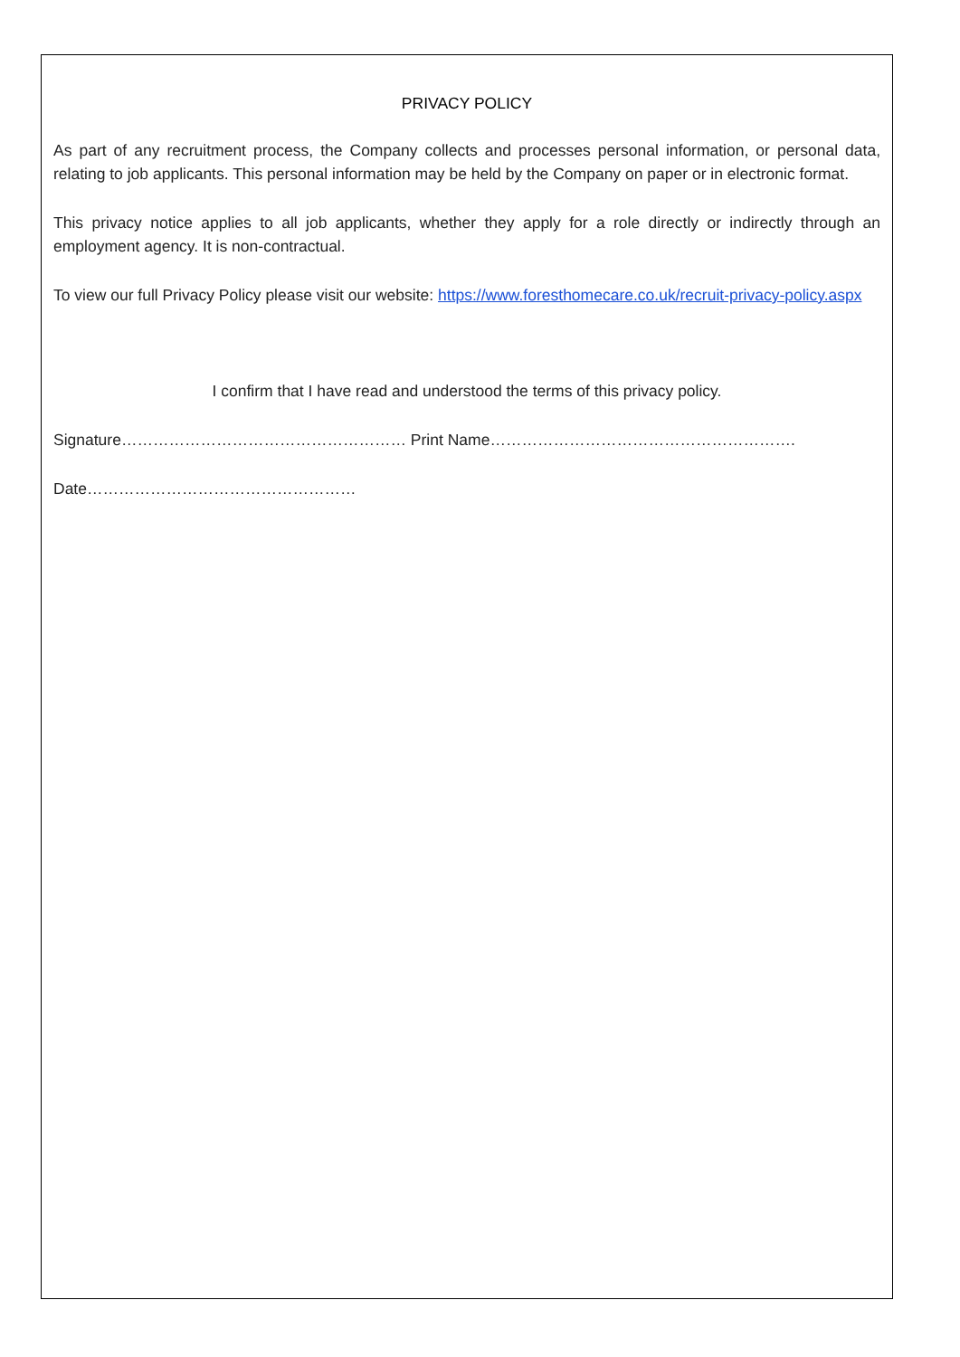PRIVACY POLICY
As part of any recruitment process, the Company collects and processes personal information, or personal data, relating to job applicants. This personal information may be held by the Company on paper or in electronic format.
This privacy notice applies to all job applicants, whether they apply for a role directly or indirectly through an employment agency. It is non-contractual.
To view our full Privacy Policy please visit our website: https://www.foresthomecare.co.uk/recruit-privacy-policy.aspx
I confirm that I have read and understood the terms of this privacy policy.
Signature……………………………………………… Print Name………………………………………………….
Date……………………………………………